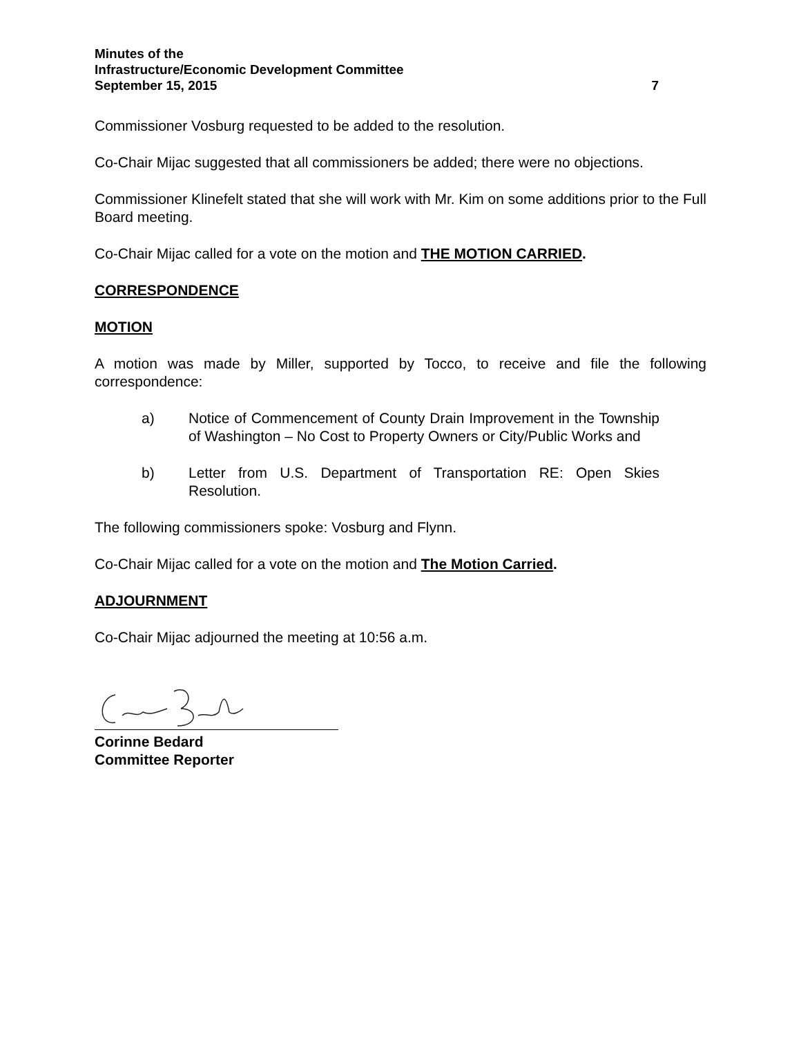Minutes of the
Infrastructure/Economic Development Committee
September 15, 2015 7
Commissioner Vosburg requested to be added to the resolution.
Co-Chair Mijac suggested that all commissioners be added; there were no objections.
Commissioner Klinefelt stated that she will work with Mr. Kim on some additions prior to the Full Board meeting.
Co-Chair Mijac called for a vote on the motion and THE MOTION CARRIED.
CORRESPONDENCE
MOTION
A motion was made by Miller, supported by Tocco, to receive and file the following correspondence:
a) Notice of Commencement of County Drain Improvement in the Township of Washington – No Cost to Property Owners or City/Public Works and
b) Letter from U.S. Department of Transportation RE: Open Skies Resolution.
The following commissioners spoke: Vosburg and Flynn.
Co-Chair Mijac called for a vote on the motion and The Motion Carried.
ADJOURNMENT
Co-Chair Mijac adjourned the meeting at 10:56 a.m.
Corinne Bedard
Committee Reporter